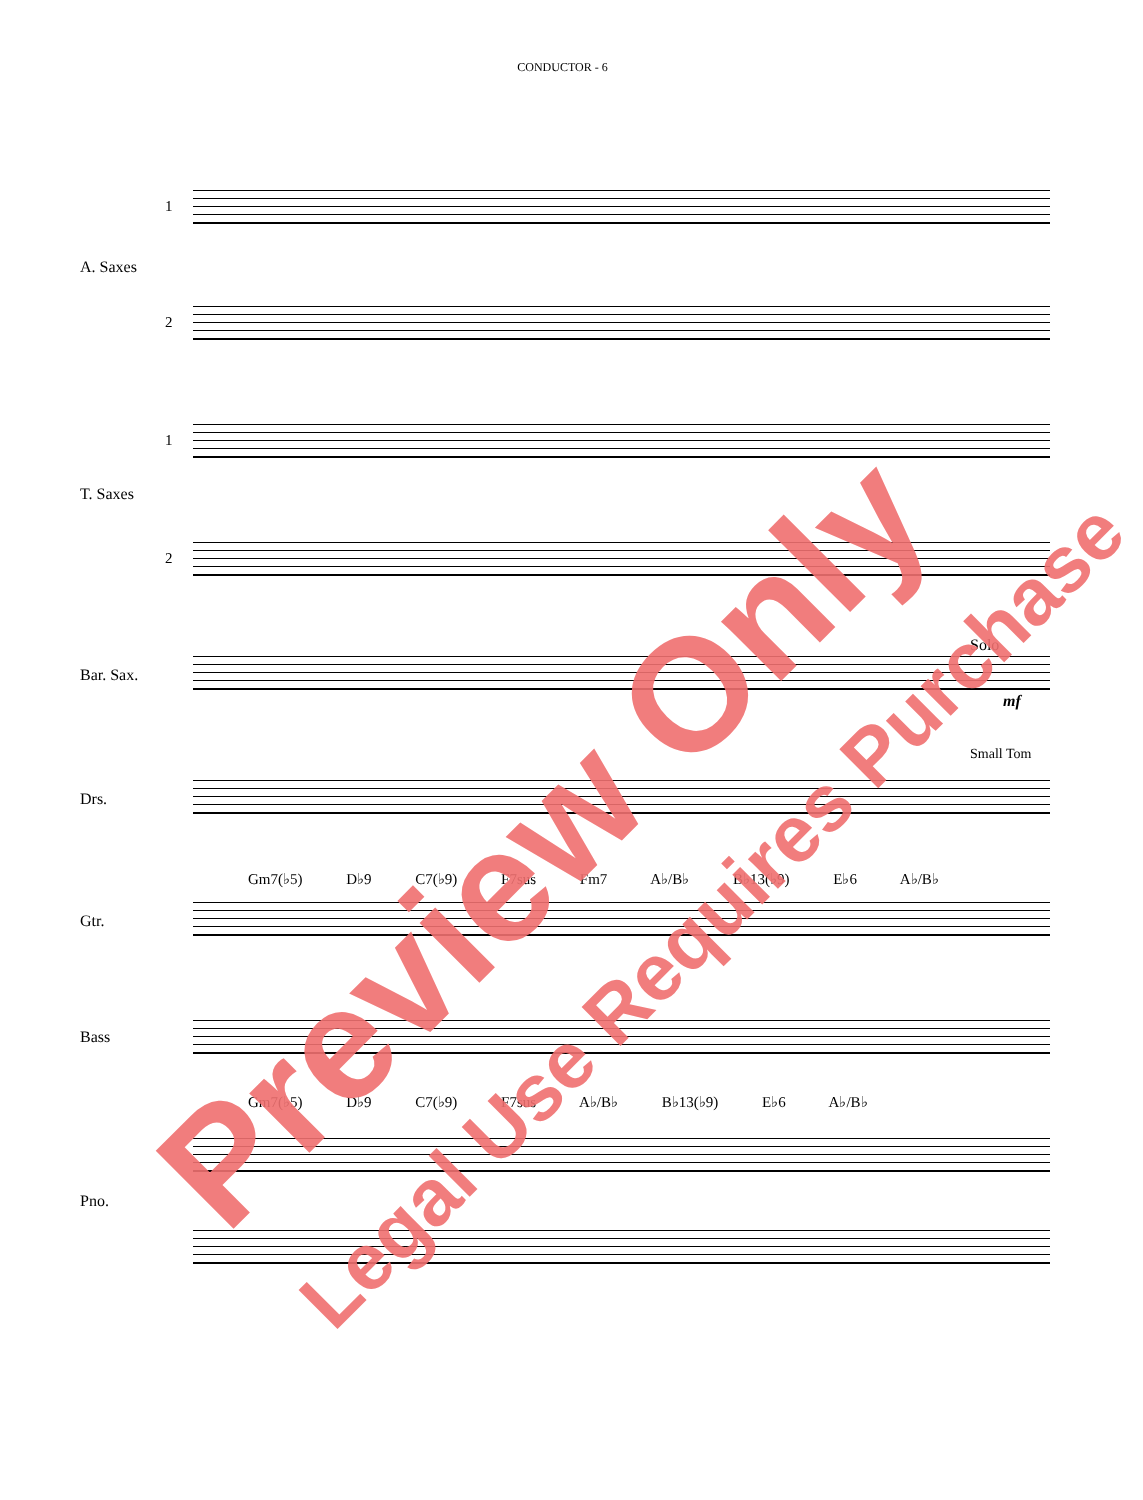CONDUCTOR - 6
1
A. Saxes
2
1
T. Saxes
2
Solo
Bar. Sax.
mf
Small Tom
Drs.
Gm7(♭5) D♭9 C7(♭9) F7sus Fm7 A♭/B♭ B♭13(♭9) E♭6 A♭/B♭
Gtr.
Bass
Gm7(♭5) D♭9 C7(♭9) F7sus A♭/B♭ B♭13(♭9) E♭6 A♭/B♭
Pno.
Preview Only Legal Use Requires Purchase